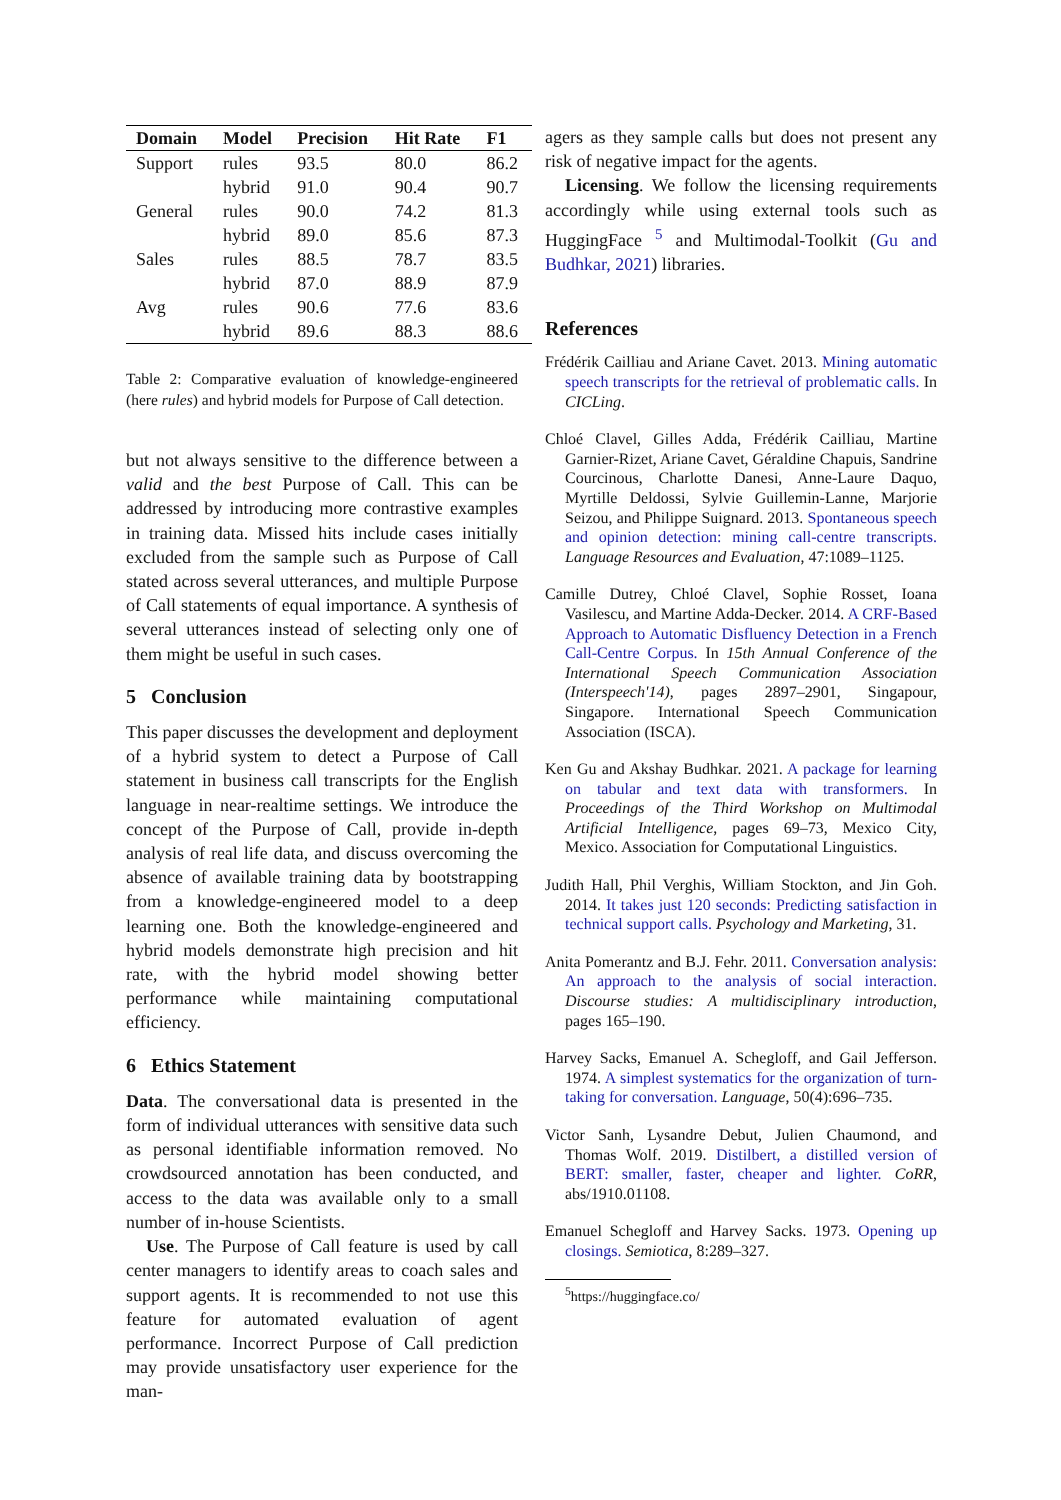| Domain | Model | Precision | Hit Rate | F1 |
| --- | --- | --- | --- | --- |
| Support | rules | 93.5 | 80.0 | 86.2 |
| | hybrid | 91.0 | 90.4 | 90.7 |
| General | rules | 90.0 | 74.2 | 81.3 |
| | hybrid | 89.0 | 85.6 | 87.3 |
| Sales | rules | 88.5 | 78.7 | 83.5 |
| | hybrid | 87.0 | 88.9 | 87.9 |
| Avg | rules | 90.6 | 77.6 | 83.6 |
| | hybrid | 89.6 | 88.3 | 88.6 |
Table 2: Comparative evaluation of knowledge-engineered (here rules) and hybrid models for Purpose of Call detection.
but not always sensitive to the difference between a valid and the best Purpose of Call. This can be addressed by introducing more contrastive examples in training data. Missed hits include cases initially excluded from the sample such as Purpose of Call stated across several utterances, and multiple Purpose of Call statements of equal importance. A synthesis of several utterances instead of selecting only one of them might be useful in such cases.
5 Conclusion
This paper discusses the development and deployment of a hybrid system to detect a Purpose of Call statement in business call transcripts for the English language in near-realtime settings. We introduce the concept of the Purpose of Call, provide in-depth analysis of real life data, and discuss overcoming the absence of available training data by bootstrapping from a knowledge-engineered model to a deep learning one. Both the knowledge-engineered and hybrid models demonstrate high precision and hit rate, with the hybrid model showing better performance while maintaining computational efficiency.
6 Ethics Statement
Data. The conversational data is presented in the form of individual utterances with sensitive data such as personal identifiable information removed. No crowdsourced annotation has been conducted, and access to the data was available only to a small number of in-house Scientists.
Use. The Purpose of Call feature is used by call center managers to identify areas to coach sales and support agents. It is recommended to not use this feature for automated evaluation of agent performance. Incorrect Purpose of Call prediction may provide unsatisfactory user experience for the man-
agers as they sample calls but does not present any risk of negative impact for the agents.
Licensing. We follow the licensing requirements accordingly while using external tools such as HuggingFace <sup>5</sup> and Multimodal-Toolkit (Gu and Budhkar, 2021) libraries.
References
Frédérik Cailliau and Ariane Cavet. 2013. Mining automatic speech transcripts for the retrieval of problematic calls. In CICLing.
Chloé Clavel, Gilles Adda, Frédérik Cailliau, Martine Garnier-Rizet, Ariane Cavet, Géraldine Chapuis, Sandrine Courcinous, Charlotte Danesi, Anne-Laure Daquo, Myrtille Deldossi, Sylvie Guillemin-Lanne, Marjorie Seizou, and Philippe Suignard. 2013. Spontaneous speech and opinion detection: mining call-centre transcripts. Language Resources and Evaluation, 47:1089–1125.
Camille Dutrey, Chloé Clavel, Sophie Rosset, Ioana Vasilescu, and Martine Adda-Decker. 2014. A CRF-Based Approach to Automatic Disfluency Detection in a French Call-Centre Corpus. In 15th Annual Conference of the International Speech Communication Association (Interspeech'14), pages 2897–2901, Singapour, Singapore. International Speech Communication Association (ISCA).
Ken Gu and Akshay Budhkar. 2021. A package for learning on tabular and text data with transformers. In Proceedings of the Third Workshop on Multimodal Artificial Intelligence, pages 69–73, Mexico City, Mexico. Association for Computational Linguistics.
Judith Hall, Phil Verghis, William Stockton, and Jin Goh. 2014. It takes just 120 seconds: Predicting satisfaction in technical support calls. Psychology and Marketing, 31.
Anita Pomerantz and B.J. Fehr. 2011. Conversation analysis: An approach to the analysis of social interaction. Discourse studies: A multidisciplinary introduction, pages 165–190.
Harvey Sacks, Emanuel A. Schegloff, and Gail Jefferson. 1974. A simplest systematics for the organization of turn-taking for conversation. Language, 50(4):696–735.
Victor Sanh, Lysandre Debut, Julien Chaumond, and Thomas Wolf. 2019. Distilbert, a distilled version of BERT: smaller, faster, cheaper and lighter. CoRR, abs/1910.01108.
Emanuel Schegloff and Harvey Sacks. 1973. Opening up closings. Semiotica, 8:289–327.
<sup>5</sup> https://huggingface.co/